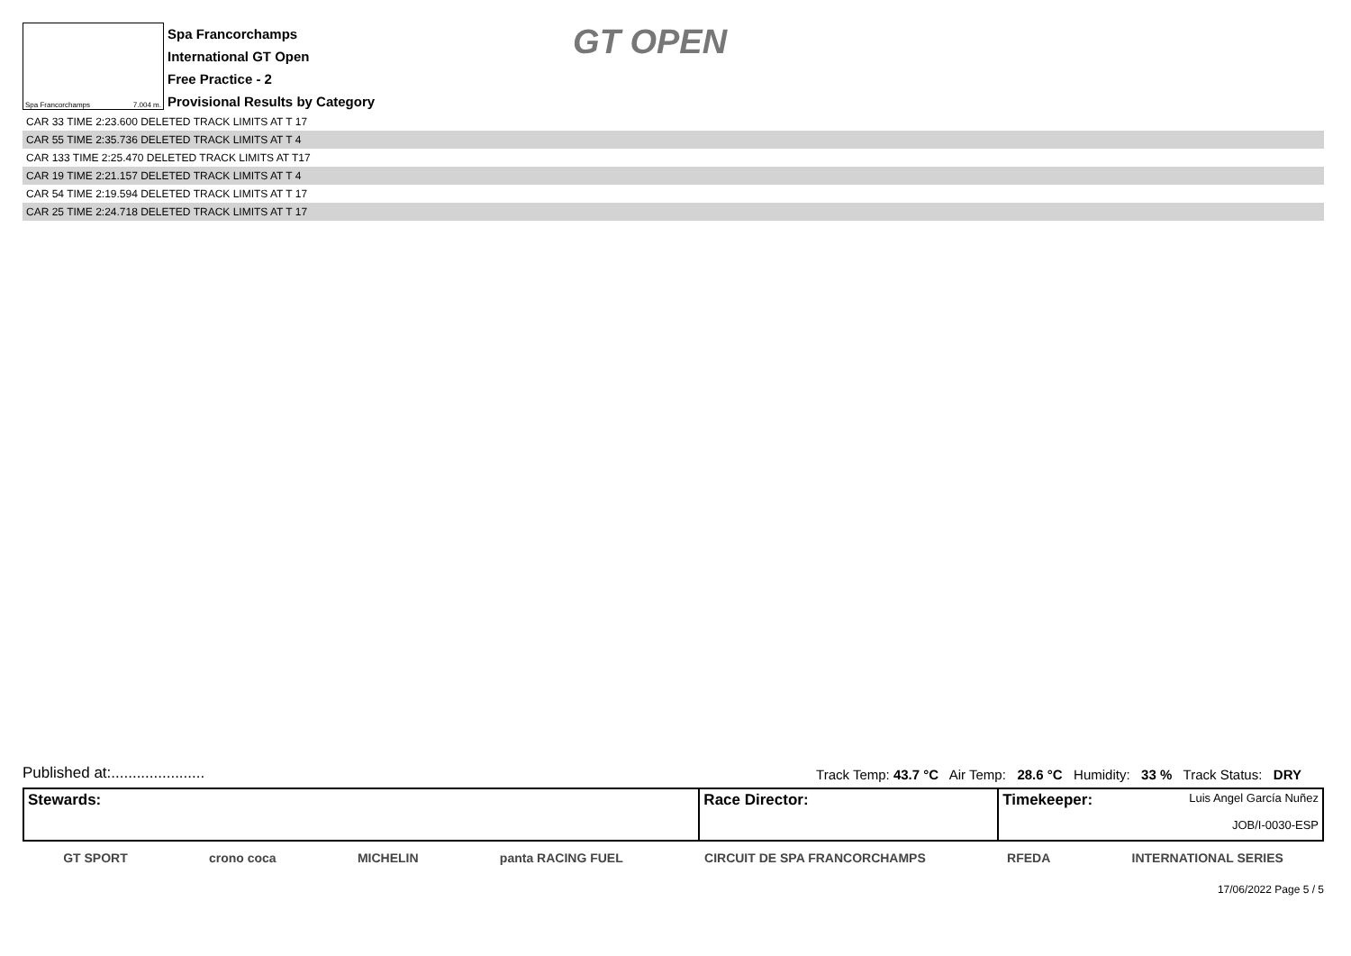Spa Francorchamps 7.004 m.
Spa Francorchamps
International GT Open
Free Practice - 2
Provisional Results by Category
GT OPEN
| CAR 33 TIME 2:23.600 DELETED TRACK LIMITS AT T 17 |
| CAR 55 TIME 2:35.736 DELETED TRACK LIMITS AT T 4 |
| CAR 133 TIME 2:25.470 DELETED TRACK LIMITS AT T17 |
| CAR 19 TIME 2:21.157 DELETED TRACK LIMITS AT T 4 |
| CAR 54 TIME 2:19.594 DELETED TRACK LIMITS AT T 17 |
| CAR 25 TIME 2:24.718 DELETED TRACK LIMITS AT T 17 |
Published at:...................... Track Temp: 43.7 °C Air Temp: 28.6 °C Humidity: 33 % Track Status: DRY
| Stewards: | Race Director: | Timekeeper: Luis Angel García Nuñez JOB/I-0030-ESP |
GT SPORT crono coca MICHELIN panta RACING FUEL CIRCUIT DE SPA FRANCORCHAMPS RFEDA INTERNATIONAL SERIES
17/06/2022 Page 5 / 5